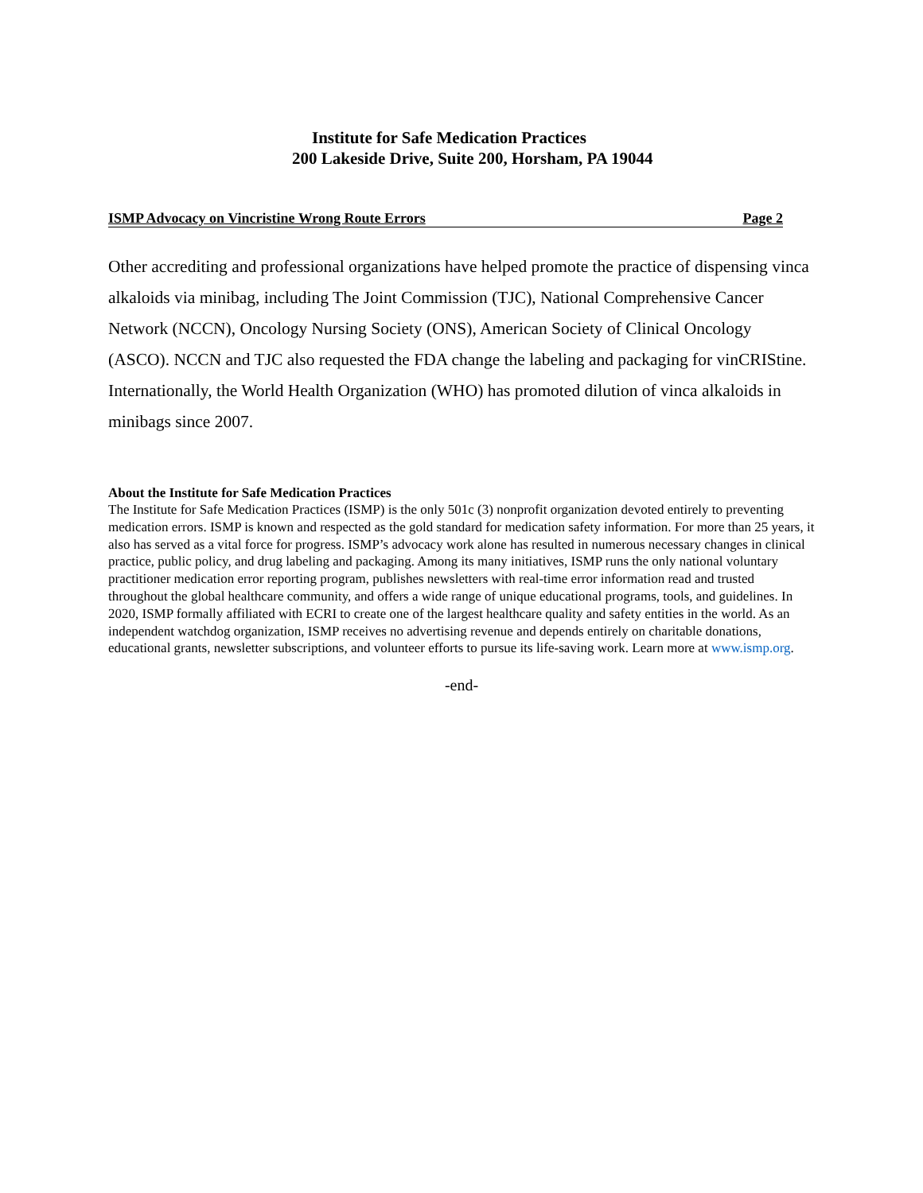Institute for Safe Medication Practices
200 Lakeside Drive, Suite 200, Horsham, PA 19044
ISMP Advocacy on Vincristine Wrong Route Errors Page 2
Other accrediting and professional organizations have helped promote the practice of dispensing vinca alkaloids via minibag, including The Joint Commission (TJC), National Comprehensive Cancer Network (NCCN), Oncology Nursing Society (ONS), American Society of Clinical Oncology (ASCO). NCCN and TJC also requested the FDA change the labeling and packaging for vinCRIStine. Internationally, the World Health Organization (WHO) has promoted dilution of vinca alkaloids in minibags since 2007.
About the Institute for Safe Medication Practices
The Institute for Safe Medication Practices (ISMP) is the only 501c (3) nonprofit organization devoted entirely to preventing medication errors. ISMP is known and respected as the gold standard for medication safety information. For more than 25 years, it also has served as a vital force for progress. ISMP’s advocacy work alone has resulted in numerous necessary changes in clinical practice, public policy, and drug labeling and packaging. Among its many initiatives, ISMP runs the only national voluntary practitioner medication error reporting program, publishes newsletters with real-time error information read and trusted throughout the global healthcare community, and offers a wide range of unique educational programs, tools, and guidelines. In 2020, ISMP formally affiliated with ECRI to create one of the largest healthcare quality and safety entities in the world. As an independent watchdog organization, ISMP receives no advertising revenue and depends entirely on charitable donations, educational grants, newsletter subscriptions, and volunteer efforts to pursue its life-saving work. Learn more at www.ismp.org.
-end-